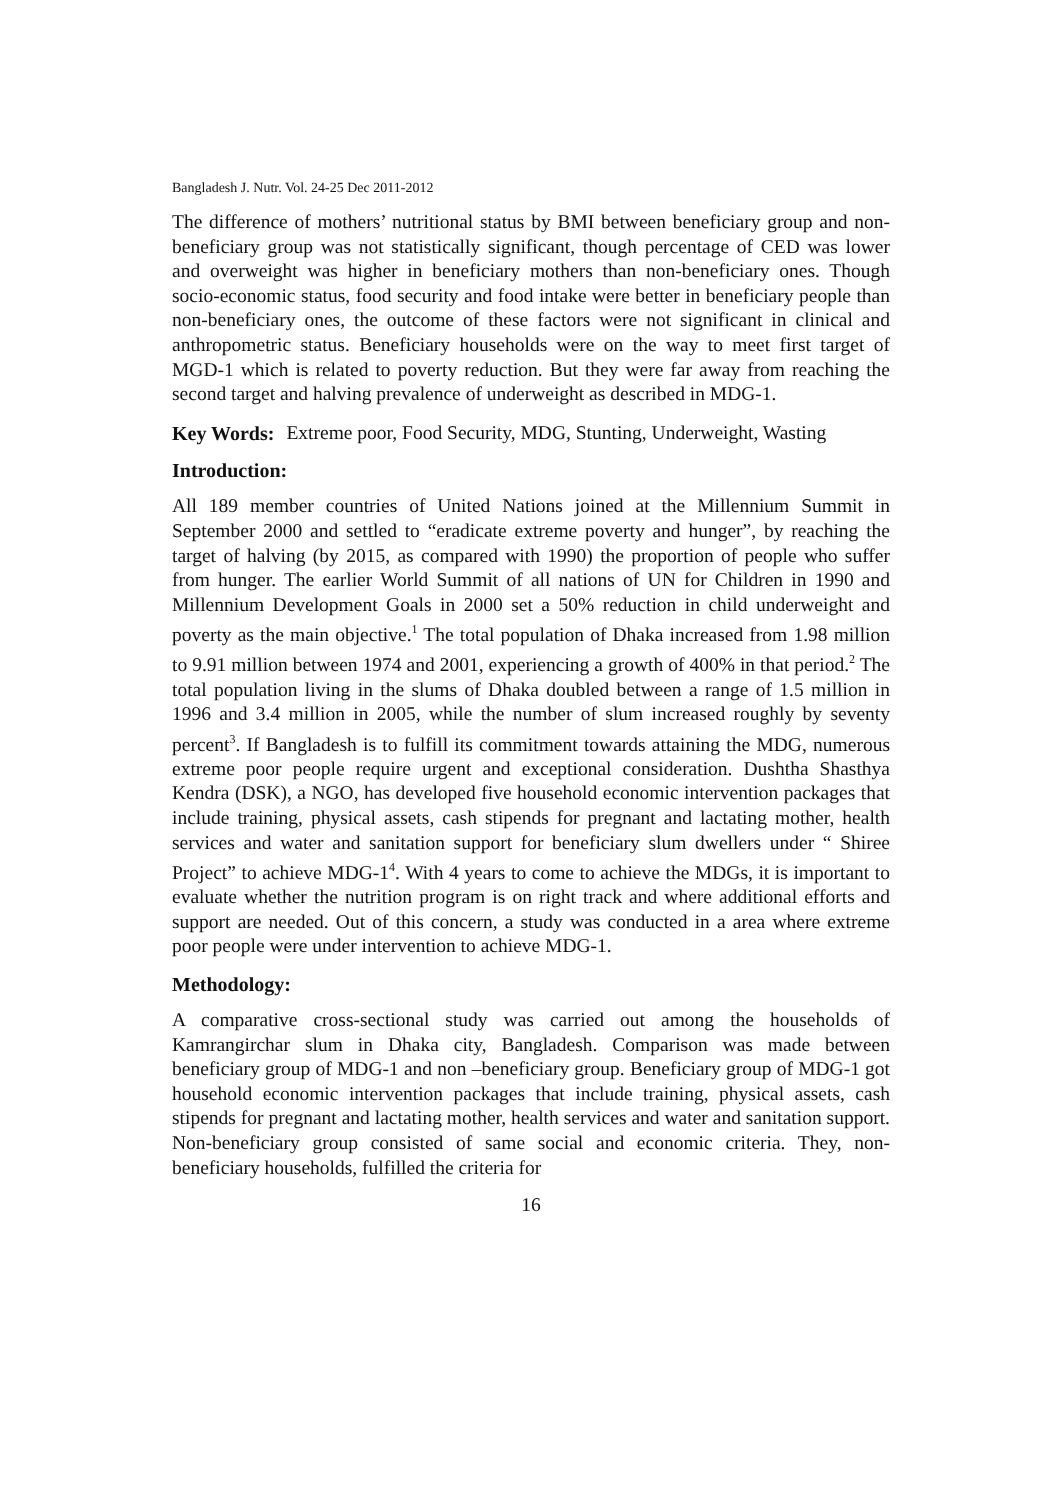Bangladesh J. Nutr. Vol. 24-25 Dec 2011-2012
The difference of mothers’ nutritional status by BMI between beneficiary group and non-beneficiary group was not statistically significant, though percentage of CED was lower and overweight was higher in beneficiary mothers than non-beneficiary ones. Though socio-economic status, food security and food intake were better in beneficiary people than non-beneficiary ones, the outcome of these factors were not significant in clinical and anthropometric status. Beneficiary households were on the way to meet first target of MGD-1 which is related to poverty reduction. But they were far away from reaching the second target and halving prevalence of underweight as described in MDG-1.
Key Words: Extreme poor, Food Security, MDG, Stunting, Underweight, Wasting
Introduction:
All 189 member countries of United Nations joined at the Millennium Summit in September 2000 and settled to “eradicate extreme poverty and hunger”, by reaching the target of halving (by 2015, as compared with 1990) the proportion of people who suffer from hunger. The earlier World Summit of all nations of UN for Children in 1990 and Millennium Development Goals in 2000 set a 50% reduction in child underweight and poverty as the main objective.<sup>1</sup> The total population of Dhaka increased from 1.98 million to 9.91 million between 1974 and 2001, experiencing a growth of 400% in that period.<sup>2</sup> The total population living in the slums of Dhaka doubled between a range of 1.5 million in 1996 and 3.4 million in 2005, while the number of slum increased roughly by seventy percent<sup>3</sup>. If Bangladesh is to fulfill its commitment towards attaining the MDG, numerous extreme poor people require urgent and exceptional consideration. Dushtha Shasthya Kendra (DSK), a NGO, has developed five household economic intervention packages that include training, physical assets, cash stipends for pregnant and lactating mother, health services and water and sanitation support for beneficiary slum dwellers under “ Shiree Project” to achieve MDG-1<sup>4</sup>. With 4 years to come to achieve the MDGs, it is important to evaluate whether the nutrition program is on right track and where additional efforts and support are needed. Out of this concern, a study was conducted in a area where extreme poor people were under intervention to achieve MDG-1.
Methodology:
A comparative cross-sectional study was carried out among the households of Kamrangirchar slum in Dhaka city, Bangladesh. Comparison was made between beneficiary group of MDG-1 and non –beneficiary group. Beneficiary group of MDG-1 got household economic intervention packages that include training, physical assets, cash stipends for pregnant and lactating mother, health services and water and sanitation support. Non-beneficiary group consisted of same social and economic criteria. They, non-beneficiary households, fulfilled the criteria for
16